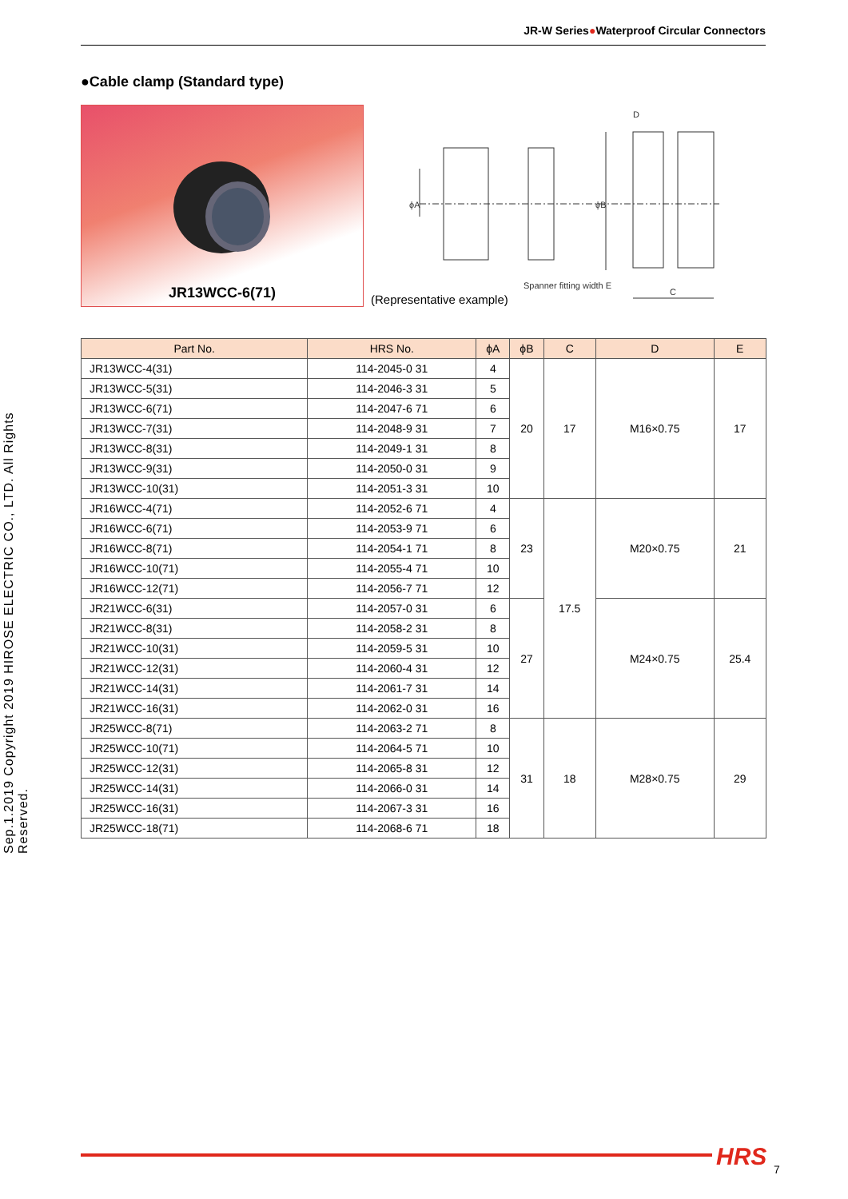JR-W Series●Waterproof Circular Connectors
●Cable clamp (Standard type)
JR13WCC-6(71)
ϕA
ϕB
D
C
Spanner fitting width E
(Representative example)
Sep.1.2019 Copyright 2019 HIROSE ELECTRIC CO., LTD. All Rights Reserved.
| Part No. | HRS No. | ϕA | ϕB | C | D | E |
| --- | --- | --- | --- | --- | --- | --- |
| JR13WCC-4(31) | 114-2045-0 31 | 4 | 20 | 17 | M16×0.75 | 17 |
| JR13WCC-5(31) | 114-2046-3 31 | 5 | | | | |
| JR13WCC-6(71) | 114-2047-6 71 | 6 | | | | |
| JR13WCC-7(31) | 114-2048-9 31 | 7 | | | | |
| JR13WCC-8(31) | 114-2049-1 31 | 8 | | | | |
| JR13WCC-9(31) | 114-2050-0 31 | 9 | | | | |
| JR13WCC-10(31) | 114-2051-3 31 | 10 | | | | |
| JR16WCC-4(71) | 114-2052-6 71 | 4 | 23 | 17.5 | M20×0.75 | 21 |
| JR16WCC-6(71) | 114-2053-9 71 | 6 | | | | |
| JR16WCC-8(71) | 114-2054-1 71 | 8 | | | | |
| JR16WCC-10(71) | 114-2055-4 71 | 10 | | | | |
| JR16WCC-12(71) | 114-2056-7 71 | 12 | | | | |
| JR21WCC-6(31) | 114-2057-0 31 | 6 | 27 | | M24×0.75 | 25.4 |
| JR21WCC-8(31) | 114-2058-2 31 | 8 | | | | |
| JR21WCC-10(31) | 114-2059-5 31 | 10 | | | | |
| JR21WCC-12(31) | 114-2060-4 31 | 12 | | | | |
| JR21WCC-14(31) | 114-2061-7 31 | 14 | | | | |
| JR21WCC-16(31) | 114-2062-0 31 | 16 | | | | |
| JR25WCC-8(71) | 114-2063-2 71 | 8 | 31 | 18 | M28×0.75 | 29 |
| JR25WCC-10(71) | 114-2064-5 71 | 10 | | | | |
| JR25WCC-12(31) | 114-2065-8 31 | 12 | | | | |
| JR25WCC-14(31) | 114-2066-0 31 | 14 | | | | |
| JR25WCC-16(31) | 114-2067-3 31 | 16 | | | | |
| JR25WCC-18(71) | 114-2068-6 71 | 18 | | | | |
HRS 7